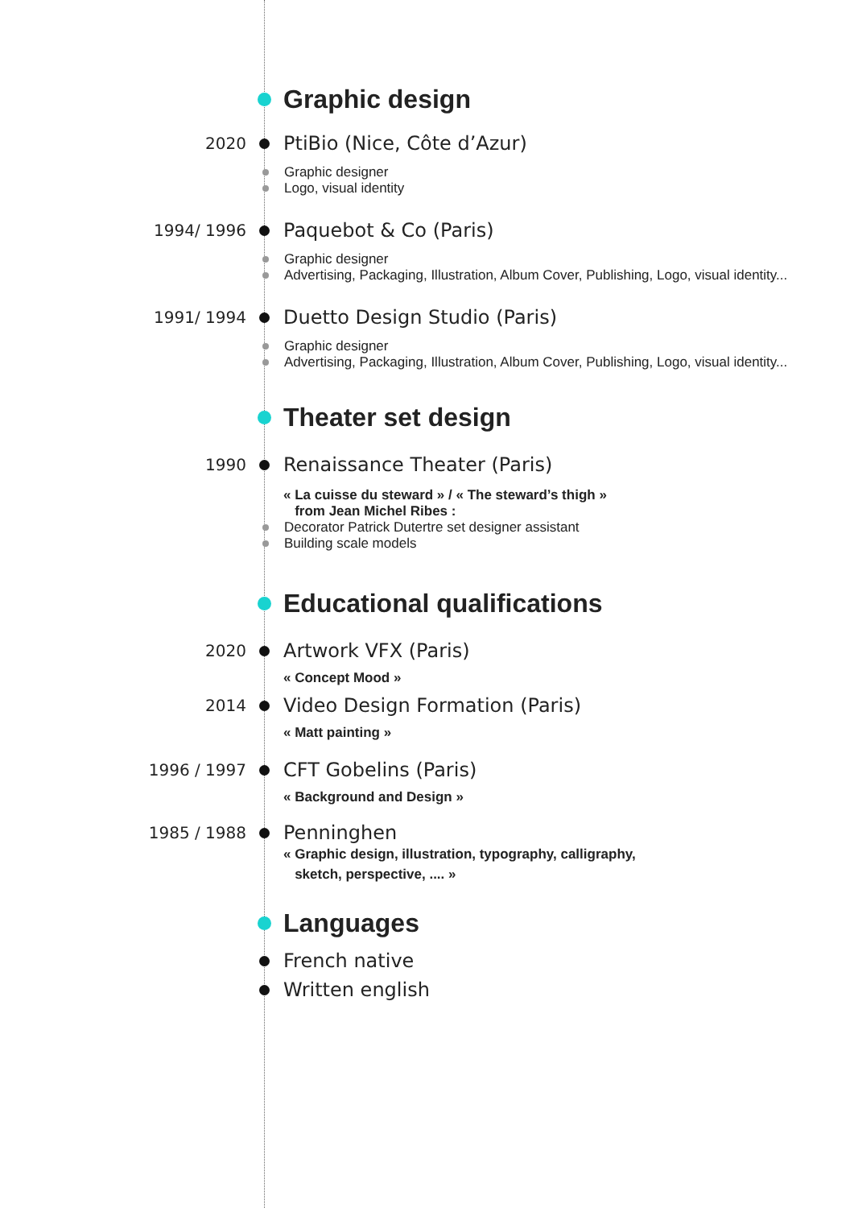Graphic design
2020 PtiBio (Nice, Côte d’Azur)
Graphic designer
Logo, visual identity
1994/ 1996 Paquebot & Co (Paris)
Graphic designer
Advertising, Packaging, Illustration, Album Cover, Publishing, Logo, visual identity...
1991/ 1994 Duetto Design Studio (Paris)
Graphic designer
Advertising, Packaging, Illustration, Album Cover, Publishing, Logo, visual identity...
Theater set design
1990 Renaissance Theater (Paris)
« La cuisse du steward » / « The steward’s thigh »
from Jean Michel Ribes :
Decorator Patrick Dutertre set designer assistant
Building scale models
Educational qualifications
2020 Artwork VFX (Paris)
« Concept Mood »
2014 Video Design Formation (Paris)
« Matt painting »
1996 / 1997 CFT Gobelins (Paris)
« Background and Design »
1985 / 1988 Penninghen
« Graphic design, illustration, typography, calligraphy,
sketch, perspective, .... »
Languages
French native
Written english